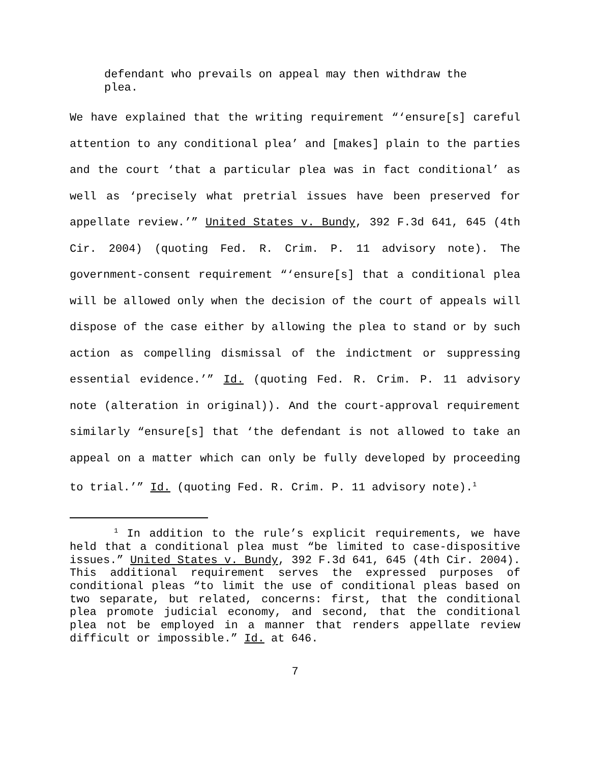defendant who prevails on appeal may then withdraw the plea.
We have explained that the writing requirement “‘ensure[s] careful attention to any conditional plea’ and [makes] plain to the parties and the court ‘that a particular plea was in fact conditional’ as well as ‘precisely what pretrial issues have been preserved for appellate review.’” United States v. Bundy, 392 F.3d 641, 645 (4th Cir. 2004) (quoting Fed. R. Crim. P. 11 advisory note). The government-consent requirement “‘ensure[s] that a conditional plea will be allowed only when the decision of the court of appeals will dispose of the case either by allowing the plea to stand or by such action as compelling dismissal of the indictment or suppressing essential evidence.’” Id. (quoting Fed. R. Crim. P. 11 advisory note (alteration in original)). And the court-approval requirement similarly “ensure[s] that ‘the defendant is not allowed to take an appeal on a matter which can only be fully developed by proceeding to trial.’” Id. (quoting Fed. R. Crim. P. 11 advisory note).<sup>1</sup>
<sup>1</sup> In addition to the rule’s explicit requirements, we have held that a conditional plea must “be limited to case-dispositive issues.” United States v. Bundy, 392 F.3d 641, 645 (4th Cir. 2004). This additional requirement serves the expressed purposes of conditional pleas “to limit the use of conditional pleas based on two separate, but related, concerns: first, that the conditional plea promote judicial economy, and second, that the conditional plea not be employed in a manner that renders appellate review difficult or impossible.” Id. at 646.
7